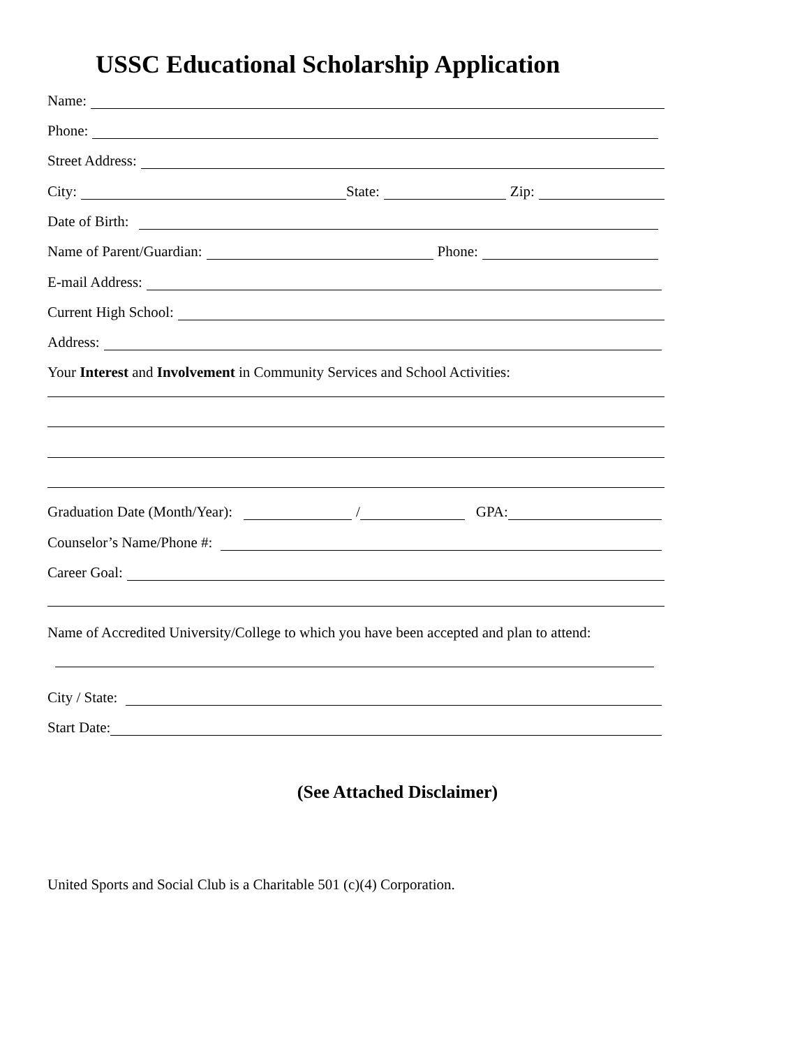USSC Educational Scholarship Application
Name:
Phone:
Street Address:
City: State: Zip:
Date of Birth:
Name of Parent/Guardian: Phone:
E-mail Address:
Current High School:
Address:
Your Interest and Involvement in Community Services and School Activities:
Graduation Date (Month/Year): / GPA:
Counselor’s Name/Phone #:
Career Goal:
Name of Accredited University/College to which you have been accepted and plan to attend:
City / State:
Start Date:
(See Attached Disclaimer)
United Sports and Social Club is a Charitable 501 (c)(4) Corporation.